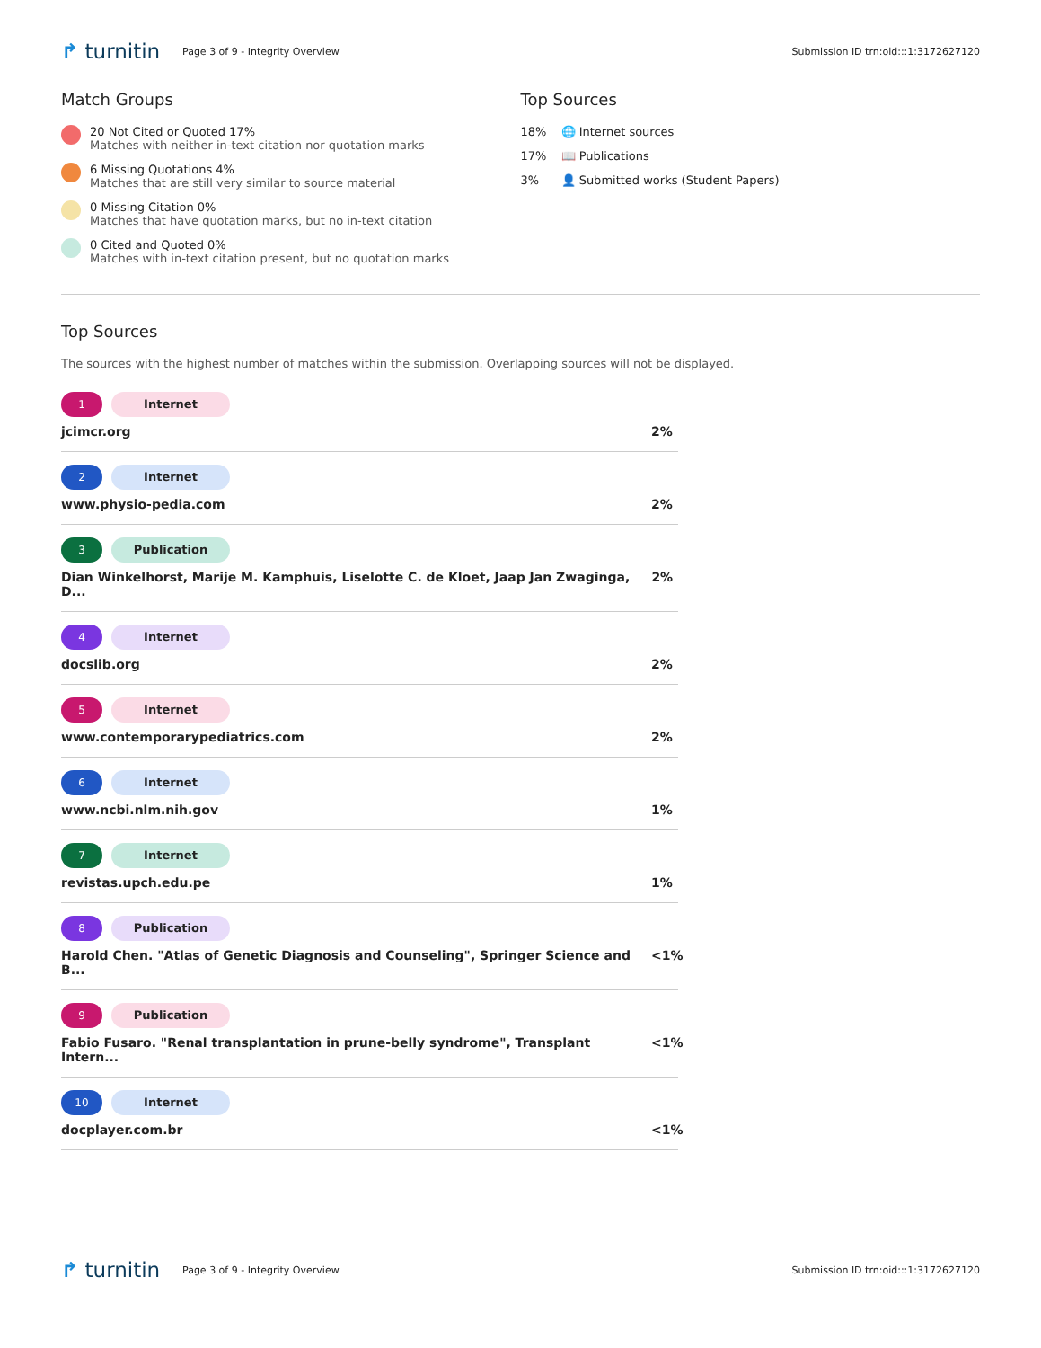↱ turnitin
Page 3 of 9 - Integrity Overview
Submission ID trn:oid:::1:3172627120
Match Groups
20 Not Cited or Quoted 17%
Matches with neither in-text citation nor quotation marks
6 Missing Quotations 4%
Matches that are still very similar to source material
0 Missing Citation 0%
Matches that have quotation marks, but no in-text citation
0 Cited and Quoted 0%
Matches with in-text citation present, but no quotation marks
Top Sources
18% 🌐 Internet sources
17% 📖 Publications
3% 👤 Submitted works (Student Papers)
Top Sources
The sources with the highest number of matches within the submission. Overlapping sources will not be displayed.
1 Internet
jcimcr.org 2%
2 Internet
www.physio-pedia.com 2%
3 Publication
Dian Winkelhorst, Marije M. Kamphuis, Liselotte C. de Kloet, Jaap Jan Zwaginga, D... 2%
4 Internet
docslib.org 2%
5 Internet
www.contemporarypediatrics.com 2%
6 Internet
www.ncbi.nlm.nih.gov 1%
7 Internet
revistas.upch.edu.pe 1%
8 Publication
Harold Chen. "Atlas of Genetic Diagnosis and Counseling", Springer Science and B... <1%
9 Publication
Fabio Fusaro. "Renal transplantation in prune-belly syndrome", Transplant Intern... <1%
10 Internet
docplayer.com.br <1%
↱ turnitin
Page 3 of 9 - Integrity Overview
Submission ID trn:oid:::1:3172627120